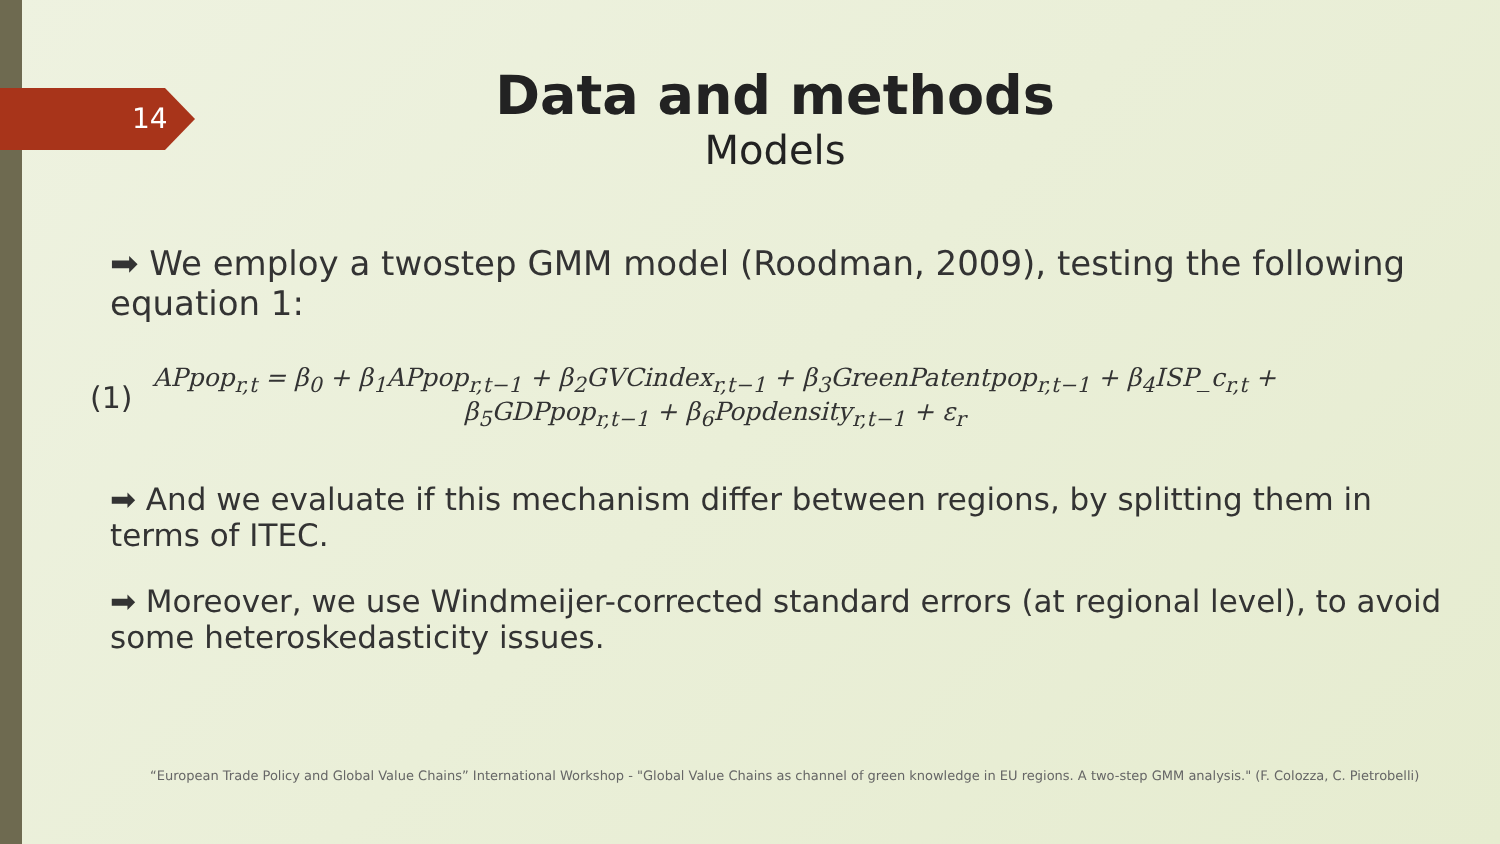14
Data and methods
Models
➡ We employ a twostep GMM model (Roodman, 2009), testing the following equation 1:
(1)
APpop<sub>r,t</sub> = β<sub>0</sub> + β<sub>1</sub>APpop<sub>r,t−1</sub> + β<sub>2</sub>GVCindex<sub>r,t−1</sub> + β<sub>3</sub>GreenPatentpop<sub>r,t−1</sub> + β<sub>4</sub>ISP_c<sub>r,t</sub> +
β<sub>5</sub>GDPpop<sub>r,t−1</sub> + β<sub>6</sub>Popdensity<sub>r,t−1</sub> + ε<sub>r</sub>
➡ And we evaluate if this mechanism differ between regions, by splitting them in terms of ITEC.
➡ Moreover, we use Windmeijer-corrected standard errors (at regional level), to avoid some heteroskedasticity issues.
“European Trade Policy and Global Value Chains” International Workshop - "Global Value Chains as channel of green knowledge in EU regions. A two-step GMM analysis." (F. Colozza, C. Pietrobelli)